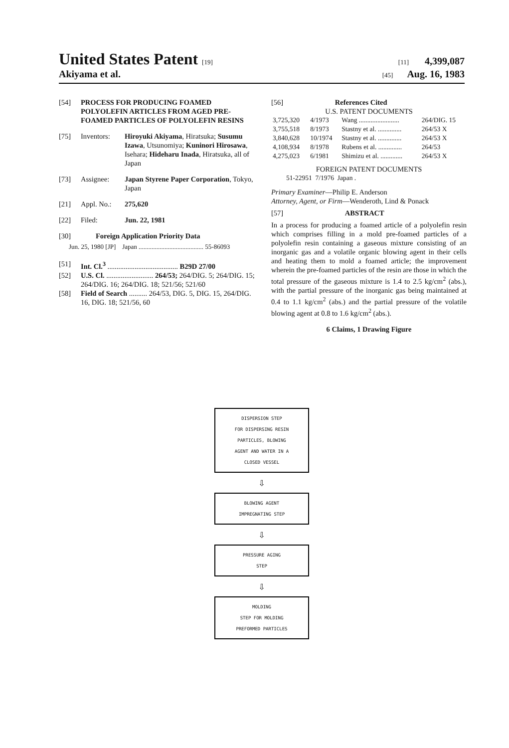United States Patent [19] [11] 4,399,087
Akiyama et al. [45] Aug. 16, 1983
[54] PROCESS FOR PRODUCING FOAMED POLYOLEFIN ARTICLES FROM AGED PRE-FOAMED PARTICLES OF POLYOLEFIN RESINS
[75] Inventors: Hiroyuki Akiyama, Hiratsuka; Susumu Izawa, Utsunomiya; Kuninori Hirosawa, Isehara; Hideharu Inada, Hiratsuka, all of Japan
[73] Assignee: Japan Styrene Paper Corporation, Tokyo, Japan
[21] Appl. No.: 275,620
[22] Filed: Jun. 22, 1981
[30] Foreign Application Priority Data
Jun. 25, 1980 [JP] Japan ........................................ 55-86093
[51] Int. Cl.<sup>3</sup> ....................................... B29D 27/00
[52] U.S. Cl. .......................... 264/53; 264/DIG. 5; 264/DIG. 15; 264/DIG. 16; 264/DIG. 18; 521/56; 521/60
[58] Field of Search .......... 264/53, DIG. 5, DIG. 15, 264/DIG. 16, DIG. 18; 521/56, 60
[56] References Cited
U.S. PATENT DOCUMENTS
| 3,725,320 | 4/1973 | Wang ........................ | 264/DIG. 15 |
| 3,755,518 | 8/1973 | Stastny et al. .............. | 264/53 X |
| 3,840,628 | 10/1974 | Stastny et al. .............. | 264/53 X |
| 4,108,934 | 8/1978 | Rubens et al. .............. | 264/53 |
| 4,275,023 | 6/1981 | Shimizu et al. ............. | 264/53 X |
FOREIGN PATENT DOCUMENTS
51-22951 7/1976 Japan .
Primary Examiner—Philip E. Anderson
Attorney, Agent, or Firm—Wenderoth, Lind & Ponack
[57] ABSTRACT
In a process for producing a foamed article of a polyolefin resin which comprises filling in a mold pre-foamed particles of a polyolefin resin containing a gaseous mixture consisting of an inorganic gas and a volatile organic blowing agent in their cells and heating them to mold a foamed article; the improvement wherein the pre-foamed particles of the resin are those in which the total pressure of the gaseous mixture is 1.4 to 2.5 kg/cm<sup>2</sup> (abs.), with the partial pressure of the inorganic gas being maintained at 0.4 to 1.1 kg/cm<sup>2</sup> (abs.) and the partial pressure of the volatile blowing agent at 0.8 to 1.6 kg/cm<sup>2</sup> (abs.).
6 Claims, 1 Drawing Figure
DISPERSION STEP
FOR DISPERSING RESIN
PARTICLES, BLOWING
AGENT AND WATER IN A
CLOSED VESSEL
⇩
BLOWING AGENT
IMPREGNATING STEP
⇩
PRESSURE AGING
STEP
⇩
MOLDING
STEP FOR MOLDING
PREFORMED PARTICLES